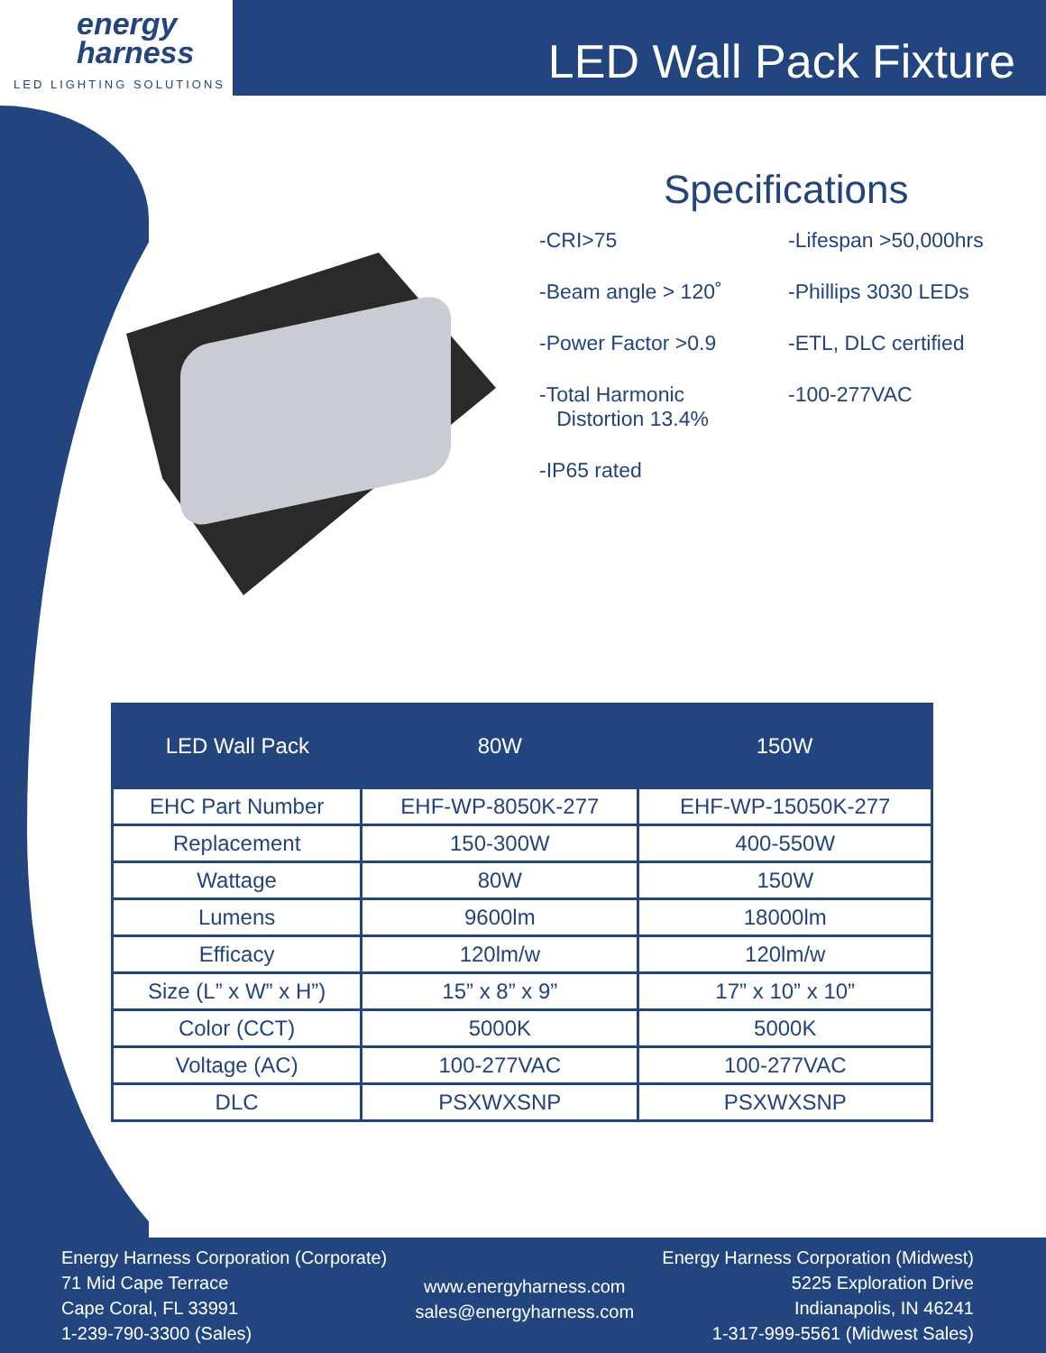energy
harness
LED LIGHTING SOLUTIONS
LED Wall Pack Fixture
Specifications
-CRI>75
-Lifespan >50,000hrs
-Beam angle > 120˚
-Phillips 3030 LEDs
-Power Factor >0.9
-ETL, DLC certified
-Total Harmonic
Distortion 13.4%
-100-277VAC
-IP65 rated
| LED Wall Pack | 80W | 150W |
| --- | --- | --- |
| EHC Part Number | EHF-WP-8050K-277 | EHF-WP-15050K-277 |
| Replacement | 150-300W | 400-550W |
| Wattage | 80W | 150W |
| Lumens | 9600lm | 18000lm |
| Efficacy | 120lm/w | 120lm/w |
| Size (L” x W” x H”) | 15” x 8” x 9” | 17” x 10” x 10” |
| Color (CCT) | 5000K | 5000K |
| Voltage (AC) | 100-277VAC | 100-277VAC |
| DLC | PSXWXSNP | PSXWXSNP |
Energy Harness Corporation (Corporate)
71 Mid Cape Terrace
Cape Coral, FL 33991
1-239-790-3300 (Sales)
www.energyharness.com
sales@energyharness.com
Energy Harness Corporation (Midwest)
5225 Exploration Drive
Indianapolis, IN 46241
1-317-999-5561 (Midwest Sales)